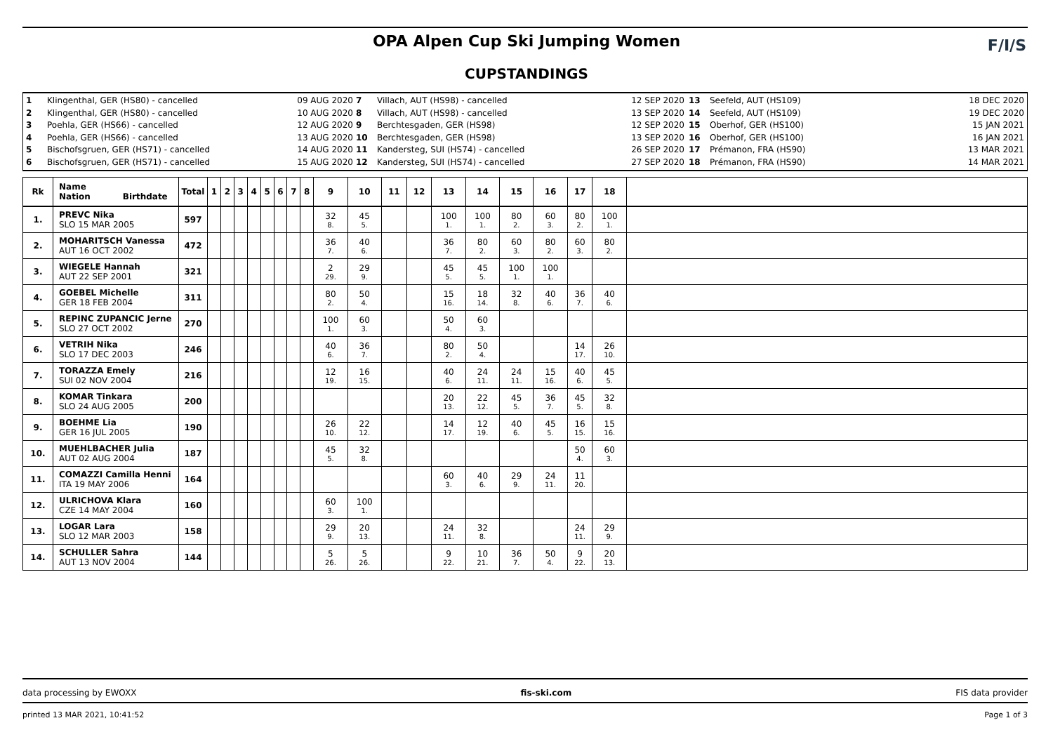OPA Alpen Cup Ski Jumping Women
CUPSTANDINGS
F/I/S
1 2 3 4 5 6
Klingenthal, GER (HS80) - cancelled Klingenthal, GER (HS80) - cancelled Poehla, GER (HS66) - cancelled Poehla, GER (HS66) - cancelled Bischofsgruen, GER (HS71) - cancelled Bischofsgruen, GER (HS71) - cancelled
09 AUG 2020 10 AUG 2020 12 AUG 2020 13 AUG 2020 14 AUG 2020 15 AUG 2020
7 8 9 10 11 12
Villach, AUT (HS98) - cancelled Villach, AUT (HS98) - cancelled Berchtesgaden, GER (HS98) Berchtesgaden, GER (HS98) Kandersteg, SUI (HS74) - cancelled Kandersteg, SUI (HS74) - cancelled
12 SEP 2020 13 SEP 2020 12 SEP 2020 13 SEP 2020 26 SEP 2020 27 SEP 2020
13 14 15 16 17 18
Seefeld, AUT (HS109) Seefeld, AUT (HS109) Oberhof, GER (HS100) Oberhof, GER (HS100) Prémanon, FRA (HS90) Prémanon, FRA (HS90)
18 DEC 2020 19 DEC 2020 15 JAN 2021 16 JAN 2021 13 MAR 2021 14 MAR 2021
| Rk | Name Nation Birthdate | Total | 1 | 2 | 3 | 4 | 5 | 6 | 7 | 8 | 9 | 10 | 11 | 12 | 13 | 14 | 15 | 16 | 17 | 18 | |
| --- | --- | --- | --- | --- | --- | --- | --- | --- | --- | --- | --- | --- | --- | --- | --- | --- | --- | --- | --- | --- | --- |
| 1. | PREVC Nika SLO 15 MAR 2005 | 597 | | | | | | | | | 32 8. | 45 5. | | | 100 1. | 100 1. | 80 2. | 60 3. | 80 2. | 100 1. | |
| 2. | MOHARITSCH Vanessa AUT 16 OCT 2002 | 472 | | | | | | | | | 36 7. | 40 6. | | | 36 7. | 80 2. | 60 3. | 80 2. | 60 3. | 80 2. | |
| 3. | WIEGELE Hannah AUT 22 SEP 2001 | 321 | | | | | | | | | 2 29. | 29 9. | | | 45 5. | 45 5. | 100 1. | 100 1. | | | |
| 4. | GOEBEL Michelle GER 18 FEB 2004 | 311 | | | | | | | | | 80 2. | 50 4. | | | 15 16. | 18 14. | 32 8. | 40 6. | 36 7. | 40 6. | |
| 5. | REPINC ZUPANCIC Jerne SLO 27 OCT 2002 | 270 | | | | | | | | | 100 1. | 60 3. | | | 50 4. | 60 3. | | | | | |
| 6. | VETRIH Nika SLO 17 DEC 2003 | 246 | | | | | | | | | 40 6. | 36 7. | | | 80 2. | 50 4. | | | 14 17. | 26 10. | |
| 7. | TORAZZA Emely SUI 02 NOV 2004 | 216 | | | | | | | | | 12 19. | 16 15. | | | 40 6. | 24 11. | 24 11. | 15 16. | 40 6. | 45 5. | |
| 8. | KOMAR Tinkara SLO 24 AUG 2005 | 200 | | | | | | | | | | | | | 20 13. | 22 12. | 45 5. | 36 7. | 45 5. | 32 8. | |
| 9. | BOEHME Lia GER 16 JUL 2005 | 190 | | | | | | | | | 26 10. | 22 12. | | | 14 17. | 12 19. | 40 6. | 45 5. | 16 15. | 15 16. | |
| 10. | MUEHLBACHER Julia AUT 02 AUG 2004 | 187 | | | | | | | | | 45 5. | 32 8. | | | | | | | 50 4. | 60 3. | |
| 11. | COMAZZI Camilla Henni ITA 19 MAY 2006 | 164 | | | | | | | | | | | | | 60 3. | 40 6. | 29 9. | 24 11. | 11 20. | | |
| 12. | ULRICHOVA Klara CZE 14 MAY 2004 | 160 | | | | | | | | | 60 3. | 100 1. | | | | | | | | | |
| 13. | LOGAR Lara SLO 12 MAR 2003 | 158 | | | | | | | | | 29 9. | 20 13. | | | 24 11. | 32 8. | | | 24 11. | 29 9. | |
| 14. | SCHULLER Sahra AUT 13 NOV 2004 | 144 | | | | | | | | | 5 26. | 5 26. | | | 9 22. | 10 21. | 36 7. | 50 4. | 9 22. | 20 13. | |
data processing by EWOXX fis-ski.com FIS data provider
printed 13 MAR 2021, 10:41:52 Page 1 of 3